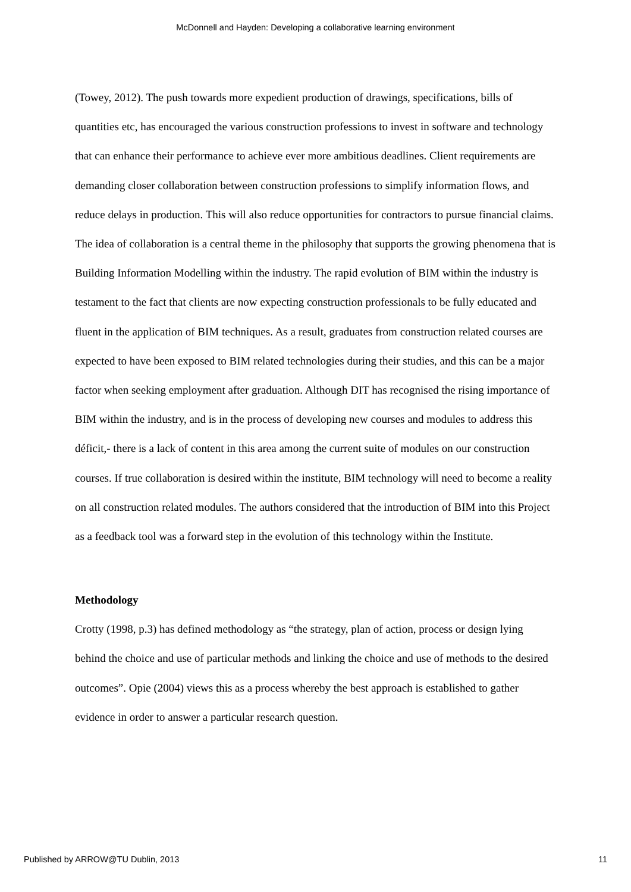McDonnell and Hayden: Developing a collaborative learning environment
(Towey, 2012). The push towards more expedient production of drawings, specifications, bills of quantities etc, has encouraged the various construction professions to invest in software and technology that can enhance their performance to achieve ever more ambitious deadlines. Client requirements are demanding closer collaboration between construction professions to simplify information flows, and reduce delays in production. This will also reduce opportunities for contractors to pursue financial claims. The idea of collaboration is a central theme in the philosophy that supports the growing phenomena that is Building Information Modelling within the industry. The rapid evolution of BIM within the industry is testament to the fact that clients are now expecting construction professionals to be fully educated and fluent in the application of BIM techniques. As a result, graduates from construction related courses are expected to have been exposed to BIM related technologies during their studies, and this can be a major factor when seeking employment after graduation. Although DIT has recognised the rising importance of BIM within the industry, and is in the process of developing new courses and modules to address this déficit,- there is a lack of content in this area among the current suite of modules on our construction courses. If true collaboration is desired within the institute, BIM technology will need to become a reality on all construction related modules. The authors considered that the introduction of BIM into this Project as a feedback tool was a forward step in the evolution of this technology within the Institute.
Methodology
Crotty (1998, p.3) has defined methodology as “the strategy, plan of action, process or design lying behind the choice and use of particular methods and linking the choice and use of methods to the desired outcomes”. Opie (2004) views this as a process whereby the best approach is established to gather evidence in order to answer a particular research question.
Published by ARROW@TU Dublin, 2013 11